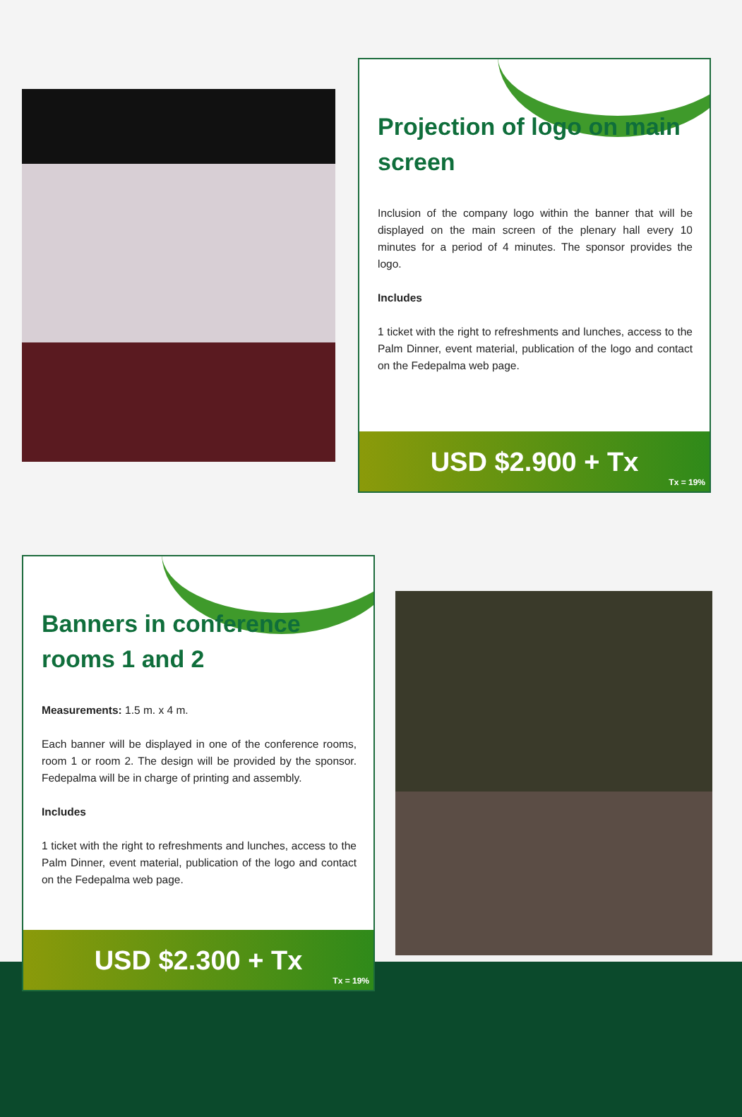Projection of logo on main screen
Inclusion of the company logo within the banner that will be displayed on the main screen of the plenary hall every 10 minutes for a period of 4 minutes. The sponsor provides the logo.
Includes
1 ticket with the right to refreshments and lunches, access to the Palm Dinner, event material, publication of the logo and contact on the Fedepalma web page.
USD $2.900 + Tx
Tx = 19%
Banners in conference rooms 1 and 2
Measurements: 1.5 m. x 4 m.
Each banner will be displayed in one of the conference rooms, room 1 or room 2. The design will be provided by the sponsor. Fedepalma will be in charge of printing and assembly.
Includes
1 ticket with the right to refreshments and lunches, access to the Palm Dinner, event material, publication of the logo and contact on the Fedepalma web page.
USD $2.300 + Tx
Tx = 19%